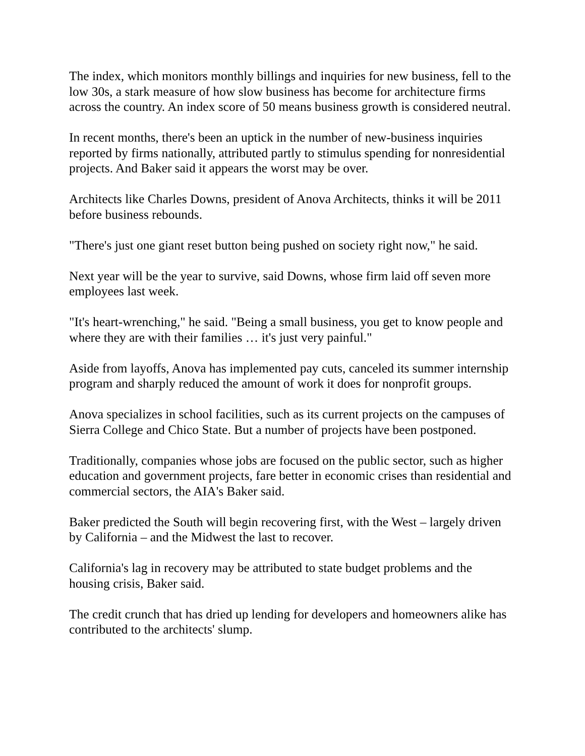The index, which monitors monthly billings and inquiries for new business, fell to the low 30s, a stark measure of how slow business has become for architecture firms across the country. An index score of 50 means business growth is considered neutral.
In recent months, there's been an uptick in the number of new-business inquiries reported by firms nationally, attributed partly to stimulus spending for nonresidential projects. And Baker said it appears the worst may be over.
Architects like Charles Downs, president of Anova Architects, thinks it will be 2011 before business rebounds.
"There's just one giant reset button being pushed on society right now," he said.
Next year will be the year to survive, said Downs, whose firm laid off seven more employees last week.
"It's heart-wrenching," he said. "Being a small business, you get to know people and where they are with their families … it's just very painful."
Aside from layoffs, Anova has implemented pay cuts, canceled its summer internship program and sharply reduced the amount of work it does for nonprofit groups.
Anova specializes in school facilities, such as its current projects on the campuses of Sierra College and Chico State. But a number of projects have been postponed.
Traditionally, companies whose jobs are focused on the public sector, such as higher education and government projects, fare better in economic crises than residential and commercial sectors, the AIA's Baker said.
Baker predicted the South will begin recovering first, with the West – largely driven by California – and the Midwest the last to recover.
California's lag in recovery may be attributed to state budget problems and the housing crisis, Baker said.
The credit crunch that has dried up lending for developers and homeowners alike has contributed to the architects' slump.